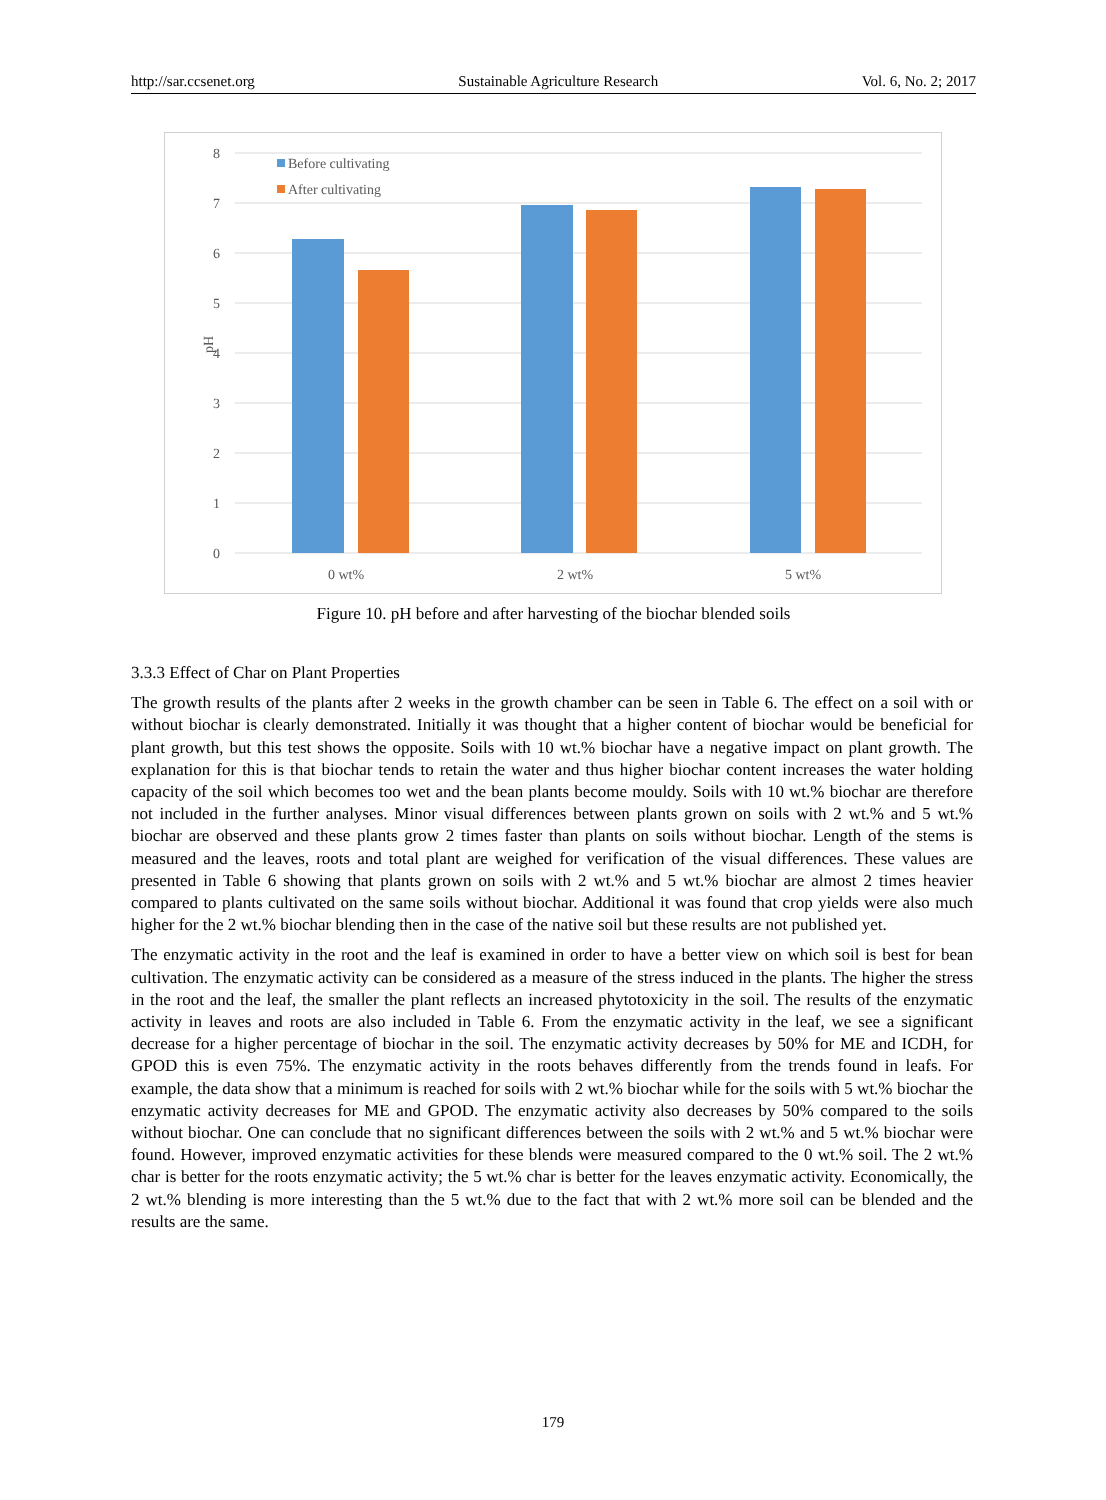http://sar.ccsenet.org Sustainable Agriculture Research Vol. 6, No. 2; 2017
8
7
6
5
4
3
2
1
0
pH
Before cultivating
After cultivating
0 wt%
2 wt%
5 wt%
Figure 10. pH before and after harvesting of the biochar blended soils
3.3.3 Effect of Char on Plant Properties
The growth results of the plants after 2 weeks in the growth chamber can be seen in Table 6. The effect on a soil with or without biochar is clearly demonstrated. Initially it was thought that a higher content of biochar would be beneficial for plant growth, but this test shows the opposite. Soils with 10 wt.% biochar have a negative impact on plant growth. The explanation for this is that biochar tends to retain the water and thus higher biochar content increases the water holding capacity of the soil which becomes too wet and the bean plants become mouldy. Soils with 10 wt.% biochar are therefore not included in the further analyses. Minor visual differences between plants grown on soils with 2 wt.% and 5 wt.% biochar are observed and these plants grow 2 times faster than plants on soils without biochar. Length of the stems is measured and the leaves, roots and total plant are weighed for verification of the visual differences. These values are presented in Table 6 showing that plants grown on soils with 2 wt.% and 5 wt.% biochar are almost 2 times heavier compared to plants cultivated on the same soils without biochar. Additional it was found that crop yields were also much higher for the 2 wt.% biochar blending then in the case of the native soil but these results are not published yet.
The enzymatic activity in the root and the leaf is examined in order to have a better view on which soil is best for bean cultivation. The enzymatic activity can be considered as a measure of the stress induced in the plants. The higher the stress in the root and the leaf, the smaller the plant reflects an increased phytotoxicity in the soil. The results of the enzymatic activity in leaves and roots are also included in Table 6. From the enzymatic activity in the leaf, we see a significant decrease for a higher percentage of biochar in the soil. The enzymatic activity decreases by 50% for ME and ICDH, for GPOD this is even 75%. The enzymatic activity in the roots behaves differently from the trends found in leafs. For example, the data show that a minimum is reached for soils with 2 wt.% biochar while for the soils with 5 wt.% biochar the enzymatic activity decreases for ME and GPOD. The enzymatic activity also decreases by 50% compared to the soils without biochar. One can conclude that no significant differences between the soils with 2 wt.% and 5 wt.% biochar were found. However, improved enzymatic activities for these blends were measured compared to the 0 wt.% soil. The 2 wt.% char is better for the roots enzymatic activity; the 5 wt.% char is better for the leaves enzymatic activity. Economically, the 2 wt.% blending is more interesting than the 5 wt.% due to the fact that with 2 wt.% more soil can be blended and the results are the same.
179